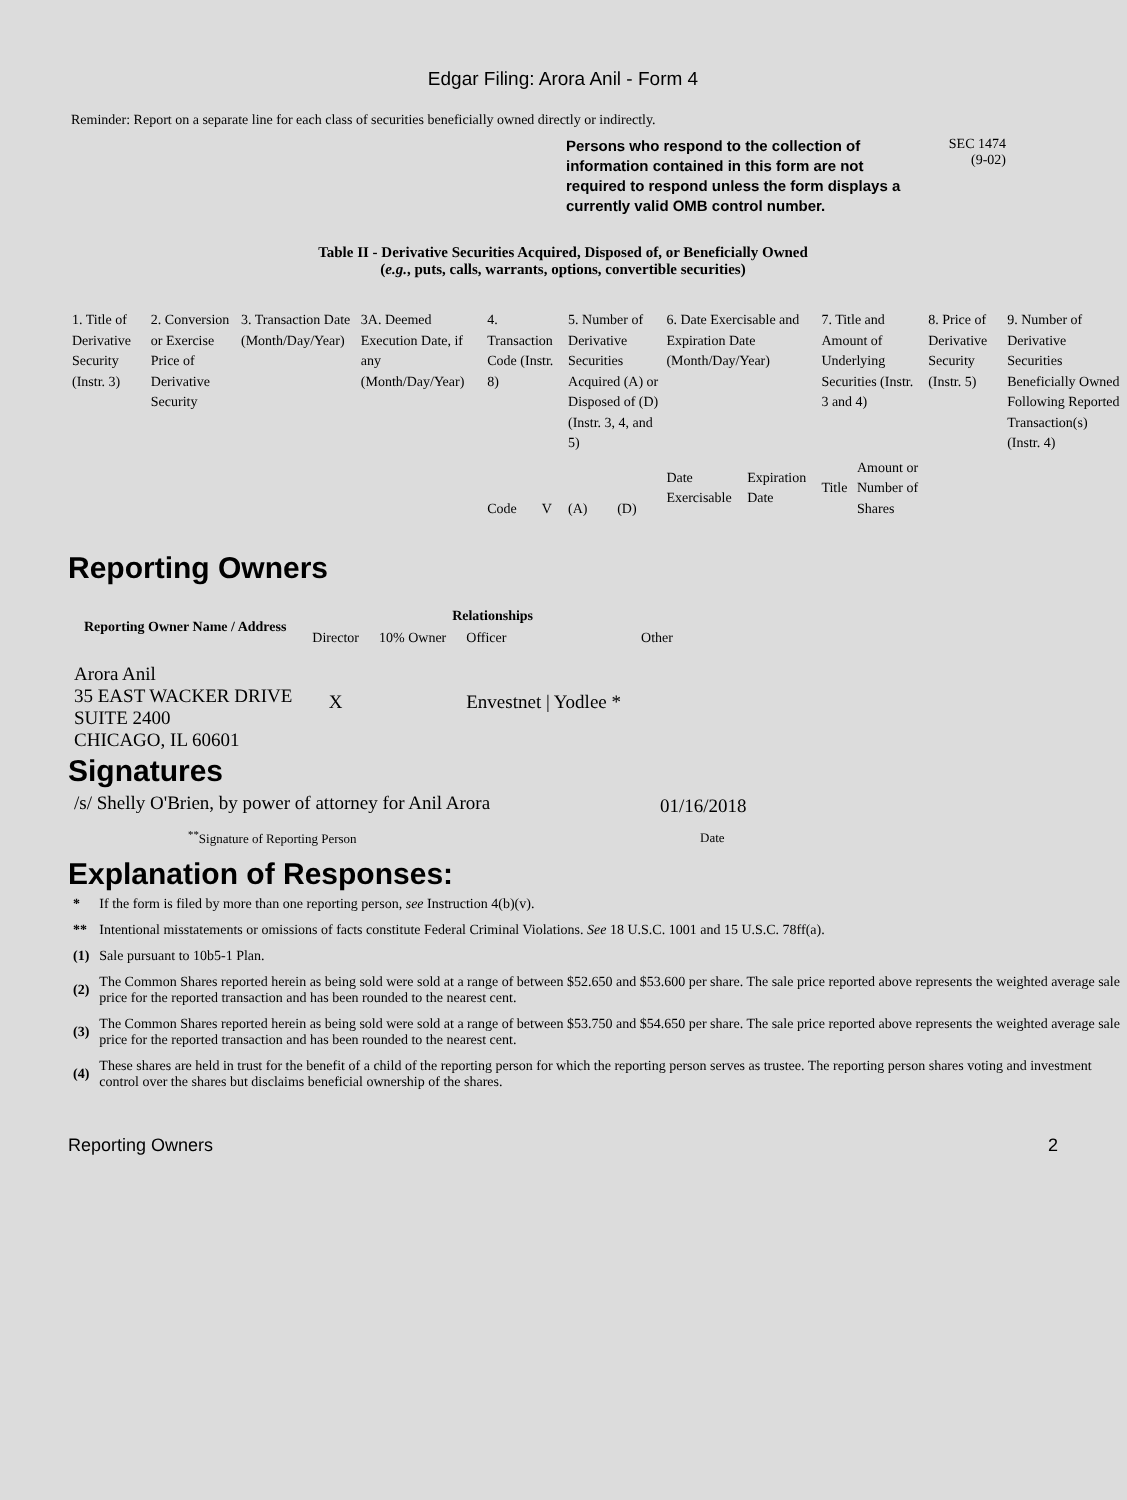Edgar Filing: Arora Anil - Form 4
Reminder: Report on a separate line for each class of securities beneficially owned directly or indirectly.
Persons who respond to the collection of information contained in this form are not required to respond unless the form displays a currently valid OMB control number.
SEC 1474
(9-02)
Table II - Derivative Securities Acquired, Disposed of, or Beneficially Owned
(e.g., puts, calls, warrants, options, convertible securities)
| 1. Title of Derivative Security (Instr. 3) | 2. Conversion or Exercise Price of Derivative Security | 3. Transaction Date (Month/Day/Year) | 3A. Deemed Execution Date, if any (Month/Day/Year) | 4. Transaction Code (Instr. 8) | | 5. Number of Derivative Securities Acquired (A) or Disposed of (D) (Instr. 3, 4, and 5) | | 6. Date Exercisable and Expiration Date (Month/Day/Year) | | 7. Title and Amount of Underlying Securities (Instr. 3 and 4) | | 8. Price of Derivative Security (Instr. 5) | 9. Number of Derivative Securities Beneficially Owned Following Reported Transaction(s) (Instr. 4) |
| | | | | Code | V | (A) | (D) | Date Exercisable | Expiration Date | Title | Amount or Number of Shares | | |
Reporting Owners
| Reporting Owner Name / Address | Relationships | | | |
| --- | --- | --- | --- | --- |
| | Director | 10% Owner | Officer | Other |
| Arora Anil 35 EAST WACKER DRIVE SUITE 2400 CHICAGO, IL 60601 | X | | Envestnet / Yodlee * | |
Signatures
| /s/ Shelly O'Brien, by power of attorney for Anil Arora | 01/16/2018 |
| <sup>**</sup> Signature of Reporting Person | Date |
Explanation of Responses:
| * | If the form is filed by more than one reporting person, see Instruction 4(b)(v). |
| ** | Intentional misstatements or omissions of facts constitute Federal Criminal Violations. See 18 U.S.C. 1001 and 15 U.S.C. 78ff(a). |
| (1) | Sale pursuant to 10b5-1 Plan. |
| (2) | The Common Shares reported herein as being sold were sold at a range of between $52.650 and $53.600 per share. The sale price reported above represents the weighted average sale price for the reported transaction and has been rounded to the nearest cent. |
| (3) | The Common Shares reported herein as being sold were sold at a range of between $53.750 and $54.650 per share. The sale price reported above represents the weighted average sale price for the reported transaction and has been rounded to the nearest cent. |
| (4) | These shares are held in trust for the benefit of a child of the reporting person for which the reporting person serves as trustee. The reporting person shares voting and investment control over the shares but disclaims beneficial ownership of the shares. |
Reporting Owners 2